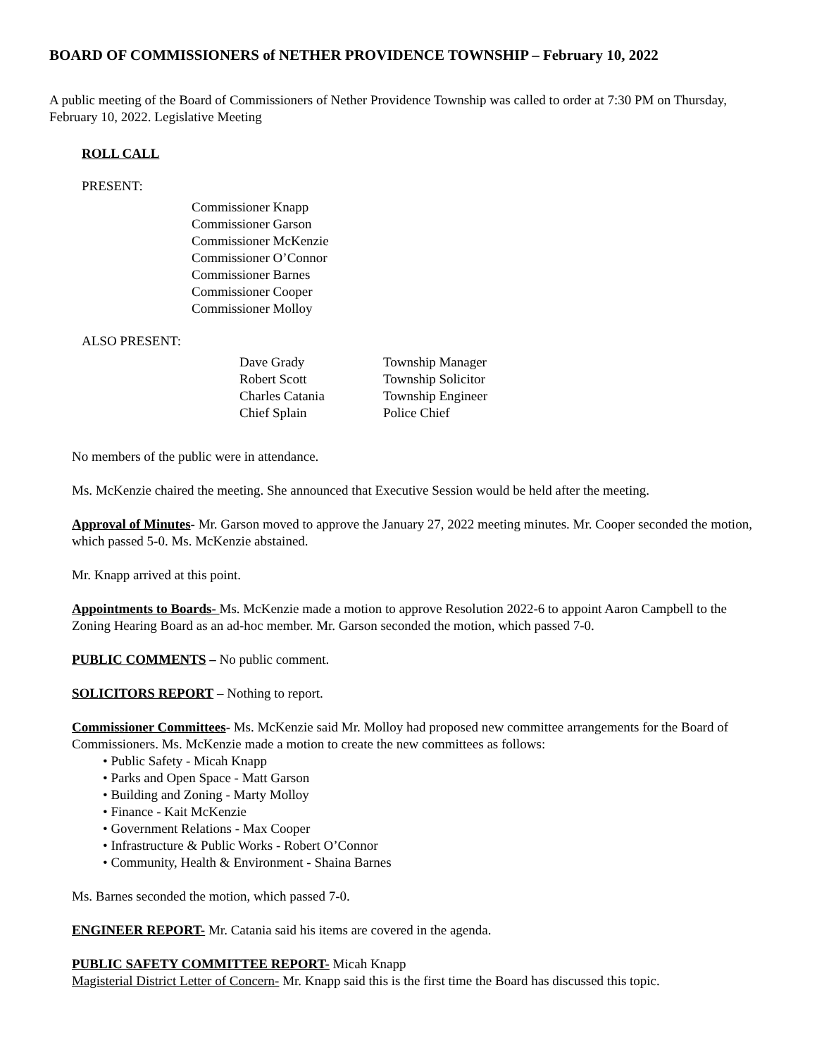BOARD OF COMMISSIONERS of NETHER PROVIDENCE TOWNSHIP – February 10, 2022
A public meeting of the Board of Commissioners of Nether Providence Township was called to order at 7:30 PM on Thursday, February 10, 2022. Legislative Meeting
ROLL CALL
PRESENT:
Commissioner Knapp
Commissioner Garson
Commissioner McKenzie
Commissioner O’Connor
Commissioner Barnes
Commissioner Cooper
Commissioner Molloy
ALSO PRESENT:
| Dave Grady | Township Manager |
| Robert Scott | Township Solicitor |
| Charles Catania | Township Engineer |
| Chief Splain | Police Chief |
No members of the public were in attendance.
Ms. McKenzie chaired the meeting. She announced that Executive Session would be held after the meeting.
Approval of Minutes- Mr. Garson moved to approve the January 27, 2022 meeting minutes. Mr. Cooper seconded the motion, which passed 5-0. Ms. McKenzie abstained.
Mr. Knapp arrived at this point.
Appointments to Boards- Ms. McKenzie made a motion to approve Resolution 2022-6 to appoint Aaron Campbell to the Zoning Hearing Board as an ad-hoc member. Mr. Garson seconded the motion, which passed 7-0.
PUBLIC COMMENTS – No public comment.
SOLICITORS REPORT – Nothing to report.
Commissioner Committees- Ms. McKenzie said Mr. Molloy had proposed new committee arrangements for the Board of Commissioners. Ms. McKenzie made a motion to create the new committees as follows:
• Public Safety - Micah Knapp
• Parks and Open Space - Matt Garson
• Building and Zoning - Marty Molloy
• Finance - Kait McKenzie
• Government Relations - Max Cooper
• Infrastructure & Public Works - Robert O’Connor
• Community, Health & Environment - Shaina Barnes
Ms. Barnes seconded the motion, which passed 7-0.
ENGINEER REPORT- Mr. Catania said his items are covered in the agenda.
PUBLIC SAFETY COMMITTEE REPORT- Micah Knapp
Magisterial District Letter of Concern- Mr. Knapp said this is the first time the Board has discussed this topic.